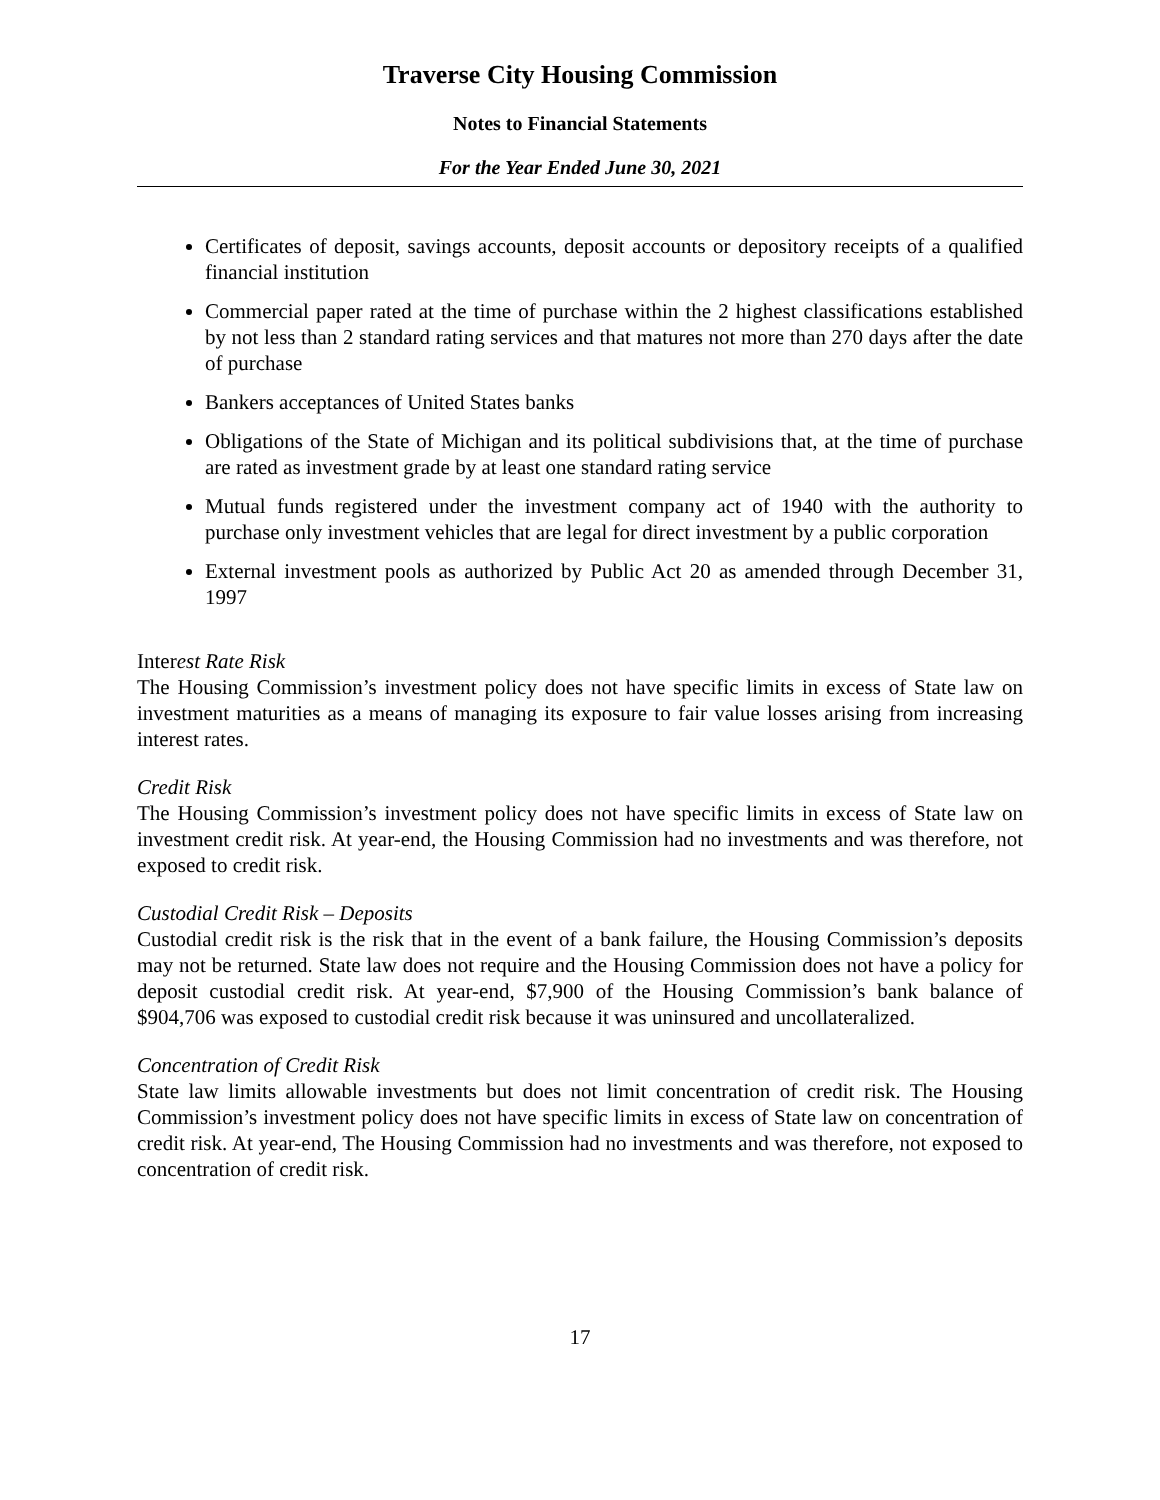Traverse City Housing Commission
Notes to Financial Statements
For the Year Ended June 30, 2021
Certificates of deposit, savings accounts, deposit accounts or depository receipts of a qualified financial institution
Commercial paper rated at the time of purchase within the 2 highest classifications established by not less than 2 standard rating services and that matures not more than 270 days after the date of purchase
Bankers acceptances of United States banks
Obligations of the State of Michigan and its political subdivisions that, at the time of purchase are rated as investment grade by at least one standard rating service
Mutual funds registered under the investment company act of 1940 with the authority to purchase only investment vehicles that are legal for direct investment by a public corporation
External investment pools as authorized by Public Act 20 as amended through December 31, 1997
Interest Rate Risk
The Housing Commission’s investment policy does not have specific limits in excess of State law on investment maturities as a means of managing its exposure to fair value losses arising from increasing interest rates.
Credit Risk
The Housing Commission’s investment policy does not have specific limits in excess of State law on investment credit risk. At year-end, the Housing Commission had no investments and was therefore, not exposed to credit risk.
Custodial Credit Risk – Deposits
Custodial credit risk is the risk that in the event of a bank failure, the Housing Commission’s deposits may not be returned. State law does not require and the Housing Commission does not have a policy for deposit custodial credit risk. At year-end, $7,900 of the Housing Commission’s bank balance of $904,706 was exposed to custodial credit risk because it was uninsured and uncollateralized.
Concentration of Credit Risk
State law limits allowable investments but does not limit concentration of credit risk. The Housing Commission’s investment policy does not have specific limits in excess of State law on concentration of credit risk. At year-end, The Housing Commission had no investments and was therefore, not exposed to concentration of credit risk.
17